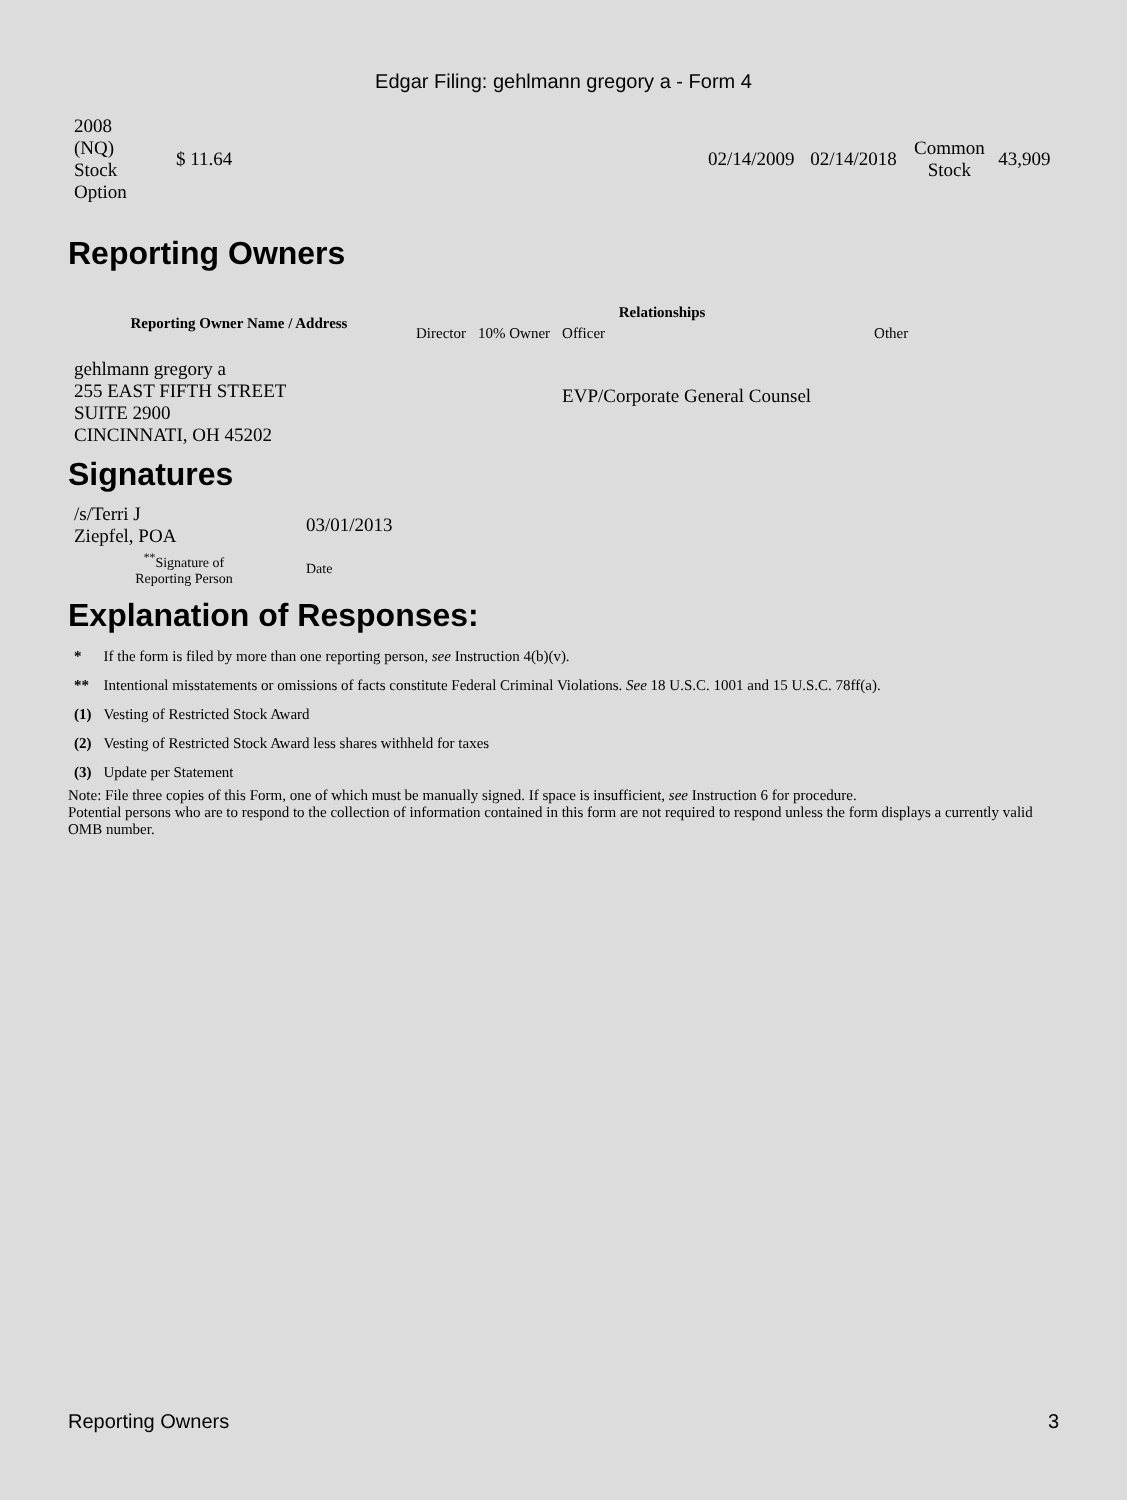Edgar Filing: gehlmann gregory a - Form 4
| 2008 (NQ) Stock Option | $ 11.64 | 02/14/2009 | 02/14/2018 | Common Stock | 43,909 |
Reporting Owners
| Reporting Owner Name / Address | Relationships | | | |
| --- | --- | --- | --- | --- |
| | Director | 10% Owner | Officer | Other |
| gehlmann gregory a 255 EAST FIFTH STREET SUITE 2900 CINCINNATI, OH 45202 | | | EVP/Corporate General Counsel | |
Signatures
| /s/Terri J Ziepfel, POA | 03/01/2013 |
| <sup>**</sup> Signature of Reporting Person | Date |
Explanation of Responses:
| * | If the form is filed by more than one reporting person, see Instruction 4(b)(v). |
| ** | Intentional misstatements or omissions of facts constitute Federal Criminal Violations. See 18 U.S.C. 1001 and 15 U.S.C. 78ff(a). |
| (1) | Vesting of Restricted Stock Award |
| (2) | Vesting of Restricted Stock Award less shares withheld for taxes |
| (3) | Update per Statement |
Note: File three copies of this Form, one of which must be manually signed. If space is insufficient, see Instruction 6 for procedure.
Potential persons who are to respond to the collection of information contained in this form are not required to respond unless the form displays a currently valid OMB number.
Reporting Owners 3